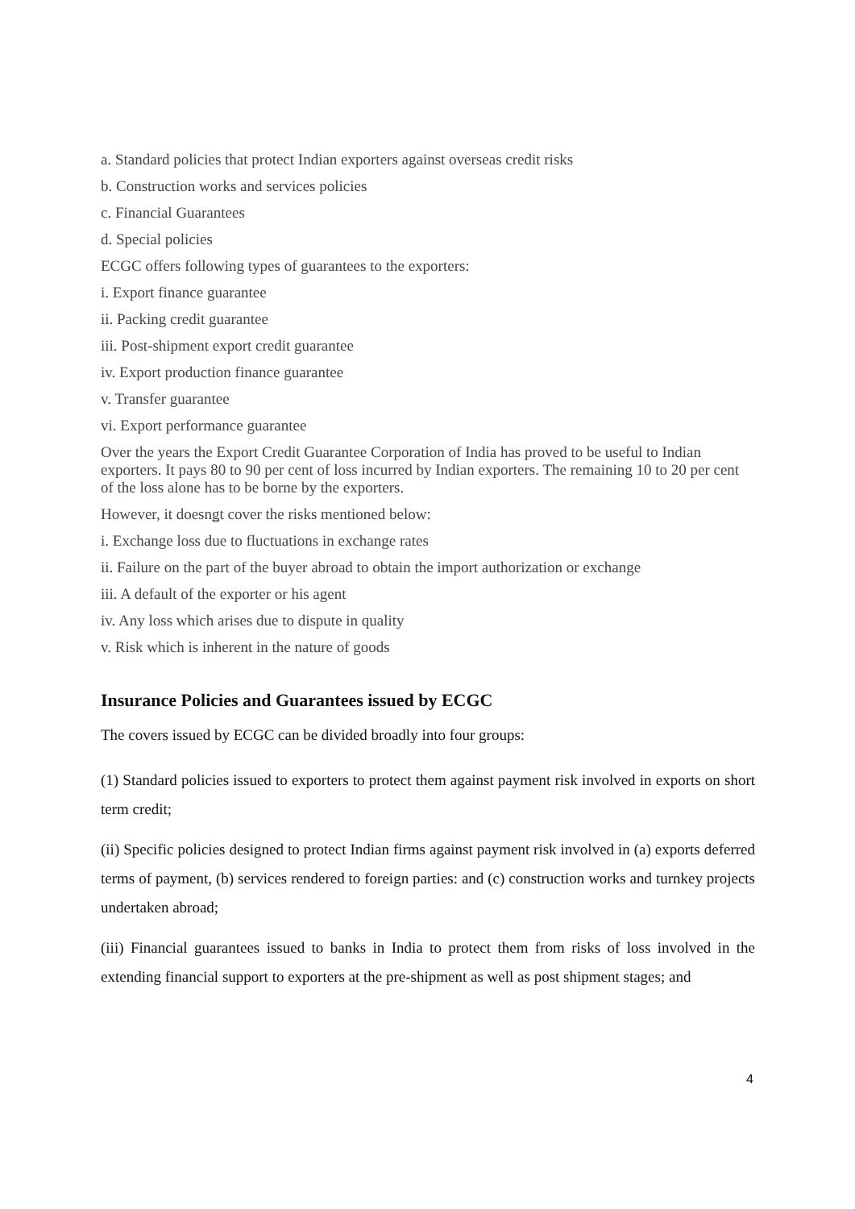a. Standard policies that protect Indian exporters against overseas credit risks
b. Construction works and services policies
c. Financial Guarantees
d. Special policies
ECGC offers following types of guarantees to the exporters:
i. Export finance guarantee
ii. Packing credit guarantee
iii. Post-shipment export credit guarantee
iv. Export production finance guarantee
v. Transfer guarantee
vi. Export performance guarantee
Over the years the Export Credit Guarantee Corporation of India has proved to be useful to Indian exporters. It pays 80 to 90 per cent of loss incurred by Indian exporters. The remaining 10 to 20 per cent of the loss alone has to be borne by the exporters.
However, it doesnǥt cover the risks mentioned below:
i. Exchange loss due to fluctuations in exchange rates
ii. Failure on the part of the buyer abroad to obtain the import authorization or exchange
iii. A default of the exporter or his agent
iv. Any loss which arises due to dispute in quality
v. Risk which is inherent in the nature of goods
Insurance Policies and Guarantees issued by ECGC
The covers issued by ECGC can be divided broadly into four groups:
(1) Standard policies issued to exporters to protect them against payment risk involved in exports on short term credit;
(ii) Specific policies designed to protect Indian firms against payment risk involved in (a) exports deferred terms of payment, (b) services rendered to foreign parties: and (c) construction works and turnkey projects undertaken abroad;
(iii) Financial guarantees issued to banks in India to protect them from risks of loss involved in the extending financial support to exporters at the pre-shipment as well as post shipment stages; and
4